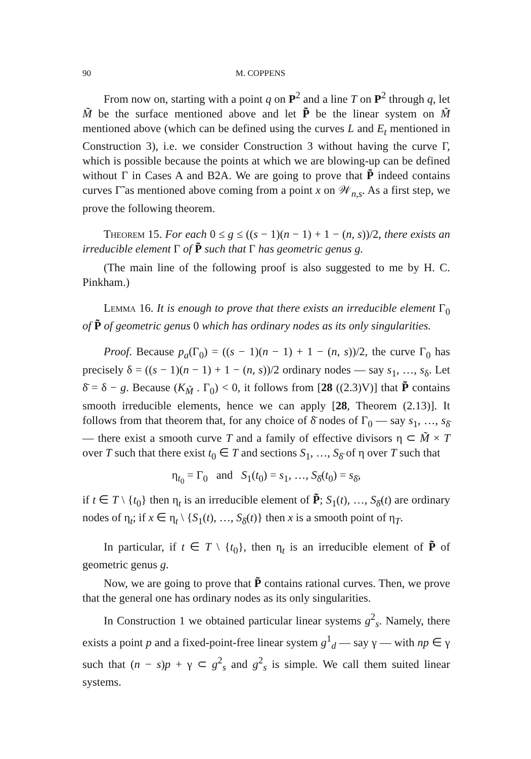90 M. COPPENS
From now on, starting with a point q on P<sup>2</sup> and a line T on P<sup>2</sup> through q, let M̃ be the surface mentioned above and let P̃ be the linear system on M̃ mentioned above (which can be defined using the curves L and E<sub>t</sub> mentioned in Construction 3), i.e. we consider Construction 3 without having the curve Γ, which is possible because the points at which we are blowing-up can be defined without Γ in Cases A and B2A. We are going to prove that P̃ indeed contains curves Γ̃ as mentioned above coming from a point x on 𝒲<sub>n,s</sub>. As a first step, we prove the following theorem.
Theorem 15. For each 0 ≤ g ≤ ((s − 1)(n − 1) + 1 − (n, s))/2, there exists an irreducible element Γ of P̃ such that Γ has geometric genus g.
(The main line of the following proof is also suggested to me by H. C. Pinkham.)
Lemma 16. It is enough to prove that there exists an irreducible element Γ<sub>0</sub> of P̃ of geometric genus 0 which has ordinary nodes as its only singularities.
Proof. Because p<sub>a</sub>(Γ<sub>0</sub>) = ((s − 1)(n − 1) + 1 − (n, s))/2, the curve Γ<sub>0</sub> has precisely δ = ((s − 1)(n − 1) + 1 − (n, s))/2 ordinary nodes — say s<sub>1</sub>, …, s<sub>δ</sub>. Let δ̄ = δ − g. Because (K<sub>M̃</sub> . Γ<sub>0</sub>) < 0, it follows from [28 ((2.3)V)] that P̃ contains smooth irreducible elements, hence we can apply [28, Theorem (2.13)]. It follows from that theorem that, for any choice of δ̄ nodes of Γ<sub>0</sub> — say s<sub>1</sub>, …, s<sub>δ̄</sub> — there exist a smooth curve T and a family of effective divisors η ⊂ M̃ × T over T such that there exist t<sub>0</sub> ∈ T and sections S<sub>1</sub>, …, S<sub>δ̄</sub> of η over T such that
η<sub>t<sub>0</sub></sub> = Γ<sub>0</sub> and S<sub>1</sub>(t<sub>0</sub>) = s<sub>1</sub>, …, S<sub>δ̄</sub>(t<sub>0</sub>) = s<sub>δ̄</sub>,
if t ∈ T \ {t<sub>0</sub>} then η<sub>t</sub> is an irreducible element of P̃; S<sub>1</sub>(t), …, S<sub>δ̄</sub>(t) are ordinary nodes of η<sub>t</sub>; if x ∈ η<sub>t</sub> \ {S<sub>1</sub>(t), …, S<sub>δ̄</sub>(t)} then x is a smooth point of η<sub>T</sub>.
In particular, if t ∈ T \ {t<sub>0</sub>}, then η<sub>t</sub> is an irreducible element of P̃ of geometric genus g.
Now, we are going to prove that P̃ contains rational curves. Then, we prove that the general one has ordinary nodes as its only singularities.
In Construction 1 we obtained particular linear systems g<sup>2</sup><sub>s</sub>. Namely, there exists a point p and a fixed-point-free linear system g<sup>1</sup><sub>d</sub> — say γ — with np ∈ γ such that (n − s)p + γ ⊂ g<sup>2</sup><sub>s</sub> and g<sup>2</sup><sub>s</sub> is simple. We call them suited linear systems.